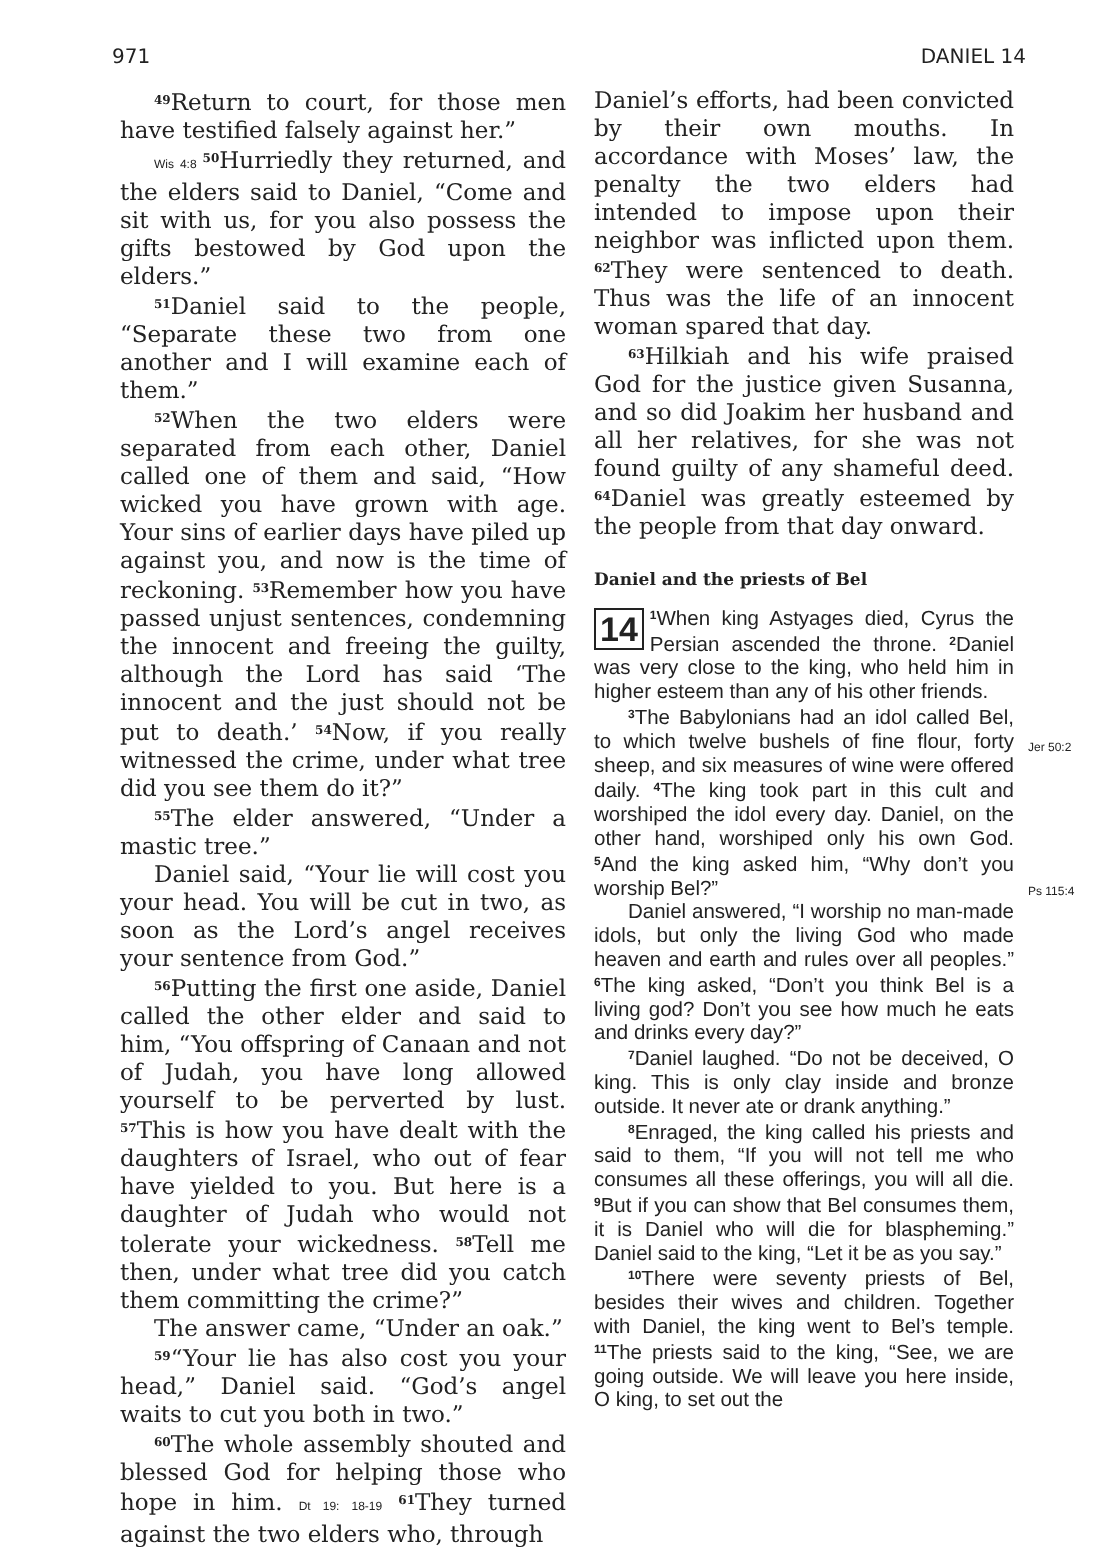971 DANIEL 14
<sup>49</sup> Return to court, for those men have testified falsely against her.”
Wis 4:8 <sup>50</sup>Hurriedly they returned, and the elders said to Daniel, “Come and sit with us, for you also possess the gifts bestowed by God upon the elders.”
<sup>51</sup> Daniel said to the people, “Separate these two from one another and I will examine each of them.”
<sup>52</sup> When the two elders were separated from each other, Daniel called one of them and said, “How wicked you have grown with age. Your sins of earlier days have piled up against you, and now is the time of reckoning. <sup>53</sup>Remember how you have passed unjust sentences, condemning the innocent and freeing the guilty, although the Lord has said ‘The innocent and the just should not be put to death.’ <sup>54</sup>Now, if you really witnessed the crime, under what tree did you see them do it?”
<sup>55</sup> The elder answered, “Under a mastic tree.”
Daniel said, “Your lie will cost you your head. You will be cut in two, as soon as the Lord’s angel receives your sentence from God.”
<sup>56</sup> Putting the first one aside, Daniel called the other elder and said to him, “You offspring of Canaan and not of Judah, you have long allowed yourself to be perverted by lust. <sup>57</sup>This is how you have dealt with the daughters of Israel, who out of fear have yielded to you. But here is a daughter of Judah who would not tolerate your wickedness. <sup>58</sup>Tell me then, under what tree did you catch them committing the crime?”
The answer came, “Under an oak.”
<sup>59</sup> “Your lie has also cost you your head,” Daniel said. “God’s angel waits to cut you both in two.”
<sup>60</sup> The whole assembly shouted and blessed God for helping those who hope in him. Dt 19: 18-19 <sup>61</sup>They turned against the two elders who, through
Daniel’s efforts, had been convicted by their own mouths. In accordance with Moses’ law, the penalty the two elders had intended to impose upon their neighbor was inflicted upon them. <sup>62</sup>They were sentenced to death. Thus was the life of an innocent woman spared that day.
<sup>63</sup> Hilkiah and his wife praised God for the justice given Susanna, and so did Joakim her husband and all her relatives, for she was not found guilty of any shameful deed. <sup>64</sup>Daniel was greatly esteemed by the people from that day onward.
Daniel and the priests of Bel
14<sup>1</sup>When king Astyages died, Cyrus the Persian ascended the throne. <sup>2</sup>Daniel was very close to the king, who held him in higher esteem than any of his other friends.
<sup>3</sup> The Babylonians had an idol called Bel, to which twelve bushels of fine flour, forty sheep, and six measures of wine were offered daily. <sup>4</sup>The king took part in this cult and worshiped the idol every day. Daniel, on the other hand, worshiped only his own God. <sup>5</sup>And the king asked him, “Why don’t you worship Bel?”
Daniel answered, “I worship no man-made idols, but only the living God who made heaven and earth and rules over all peoples.” <sup>6</sup>The king asked, “Don’t you think Bel is a living god? Don’t you see how much he eats and drinks every day?”
<sup>7</sup> Daniel laughed. “Do not be deceived, O king. This is only clay inside and bronze outside. It never ate or drank anything.”
<sup>8</sup> Enraged, the king called his priests and said to them, “If you will not tell me who consumes all these offerings, you will all die. <sup>9</sup>But if you can show that Bel consumes them, it is Daniel who will die for blaspheming.” Daniel said to the king, “Let it be as you say.”
<sup>10</sup> There were seventy priests of Bel, besides their wives and children. Together with Daniel, the king went to Bel’s temple. <sup>11</sup>The priests said to the king, “See, we are going outside. We will leave you here inside, O king, to set out the
Jer 50:2
Ps 115:4